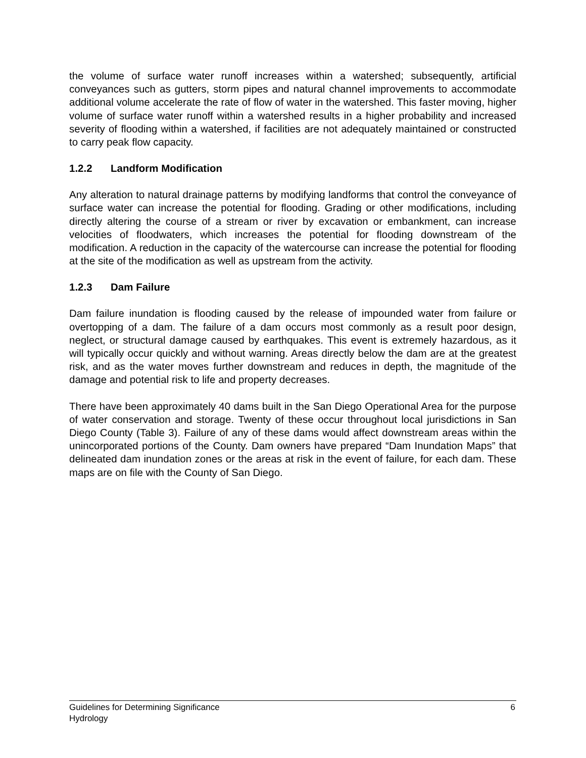the volume of surface water runoff increases within a watershed; subsequently, artificial conveyances such as gutters, storm pipes and natural channel improvements to accommodate additional volume accelerate the rate of flow of water in the watershed. This faster moving, higher volume of surface water runoff within a watershed results in a higher probability and increased severity of flooding within a watershed, if facilities are not adequately maintained or constructed to carry peak flow capacity.
1.2.2 Landform Modification
Any alteration to natural drainage patterns by modifying landforms that control the conveyance of surface water can increase the potential for flooding. Grading or other modifications, including directly altering the course of a stream or river by excavation or embankment, can increase velocities of floodwaters, which increases the potential for flooding downstream of the modification. A reduction in the capacity of the watercourse can increase the potential for flooding at the site of the modification as well as upstream from the activity.
1.2.3 Dam Failure
Dam failure inundation is flooding caused by the release of impounded water from failure or overtopping of a dam. The failure of a dam occurs most commonly as a result poor design, neglect, or structural damage caused by earthquakes. This event is extremely hazardous, as it will typically occur quickly and without warning. Areas directly below the dam are at the greatest risk, and as the water moves further downstream and reduces in depth, the magnitude of the damage and potential risk to life and property decreases.
There have been approximately 40 dams built in the San Diego Operational Area for the purpose of water conservation and storage. Twenty of these occur throughout local jurisdictions in San Diego County (Table 3). Failure of any of these dams would affect downstream areas within the unincorporated portions of the County. Dam owners have prepared “Dam Inundation Maps” that delineated dam inundation zones or the areas at risk in the event of failure, for each dam. These maps are on file with the County of San Diego.
6 Guidelines for Determining Significance
Hydrology